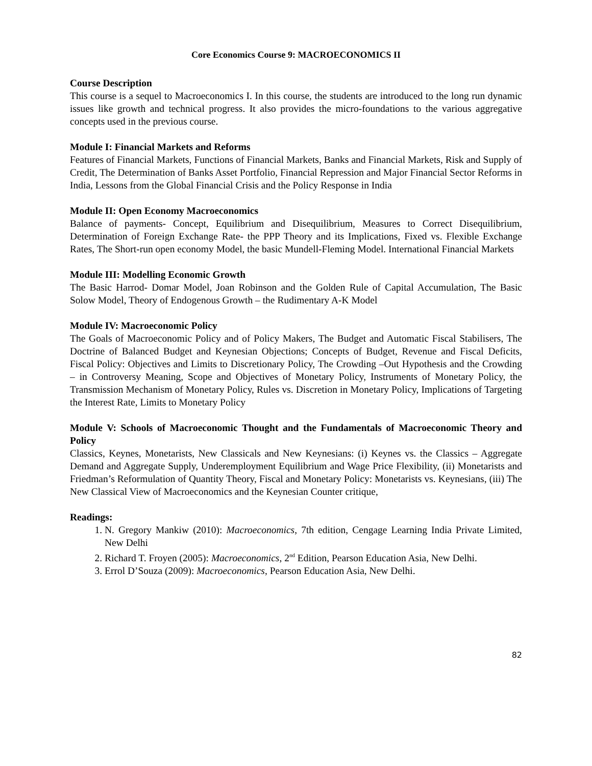Core Economics Course 9: MACROECONOMICS II
Course Description
This course is a sequel to Macroeconomics I. In this course, the students are introduced to the long run dynamic issues like growth and technical progress. It also provides the micro-foundations to the various aggregative concepts used in the previous course.
Module I: Financial Markets and Reforms
Features of Financial Markets, Functions of Financial Markets, Banks and Financial Markets, Risk and Supply of Credit, The Determination of Banks Asset Portfolio, Financial Repression and Major Financial Sector Reforms in India, Lessons from the Global Financial Crisis and the Policy Response in India
Module II: Open Economy Macroeconomics
Balance of payments- Concept, Equilibrium and Disequilibrium, Measures to Correct Disequilibrium, Determination of Foreign Exchange Rate- the PPP Theory and its Implications, Fixed vs. Flexible Exchange Rates, The Short-run open economy Model, the basic Mundell-Fleming Model. International Financial Markets
Module III: Modelling Economic Growth
The Basic Harrod- Domar Model, Joan Robinson and the Golden Rule of Capital Accumulation, The Basic Solow Model, Theory of Endogenous Growth – the Rudimentary A-K Model
Module IV: Macroeconomic Policy
The Goals of Macroeconomic Policy and of Policy Makers, The Budget and Automatic Fiscal Stabilisers, The Doctrine of Balanced Budget and Keynesian Objections; Concepts of Budget, Revenue and Fiscal Deficits, Fiscal Policy: Objectives and Limits to Discretionary Policy, The Crowding –Out Hypothesis and the Crowding – in Controversy Meaning, Scope and Objectives of Monetary Policy, Instruments of Monetary Policy, the Transmission Mechanism of Monetary Policy, Rules vs. Discretion in Monetary Policy, Implications of Targeting the Interest Rate, Limits to Monetary Policy
Module V: Schools of Macroeconomic Thought and the Fundamentals of Macroeconomic Theory and Policy
Classics, Keynes, Monetarists, New Classicals and New Keynesians: (i) Keynes vs. the Classics – Aggregate Demand and Aggregate Supply, Underemployment Equilibrium and Wage Price Flexibility, (ii) Monetarists and Friedman’s Reformulation of Quantity Theory, Fiscal and Monetary Policy: Monetarists vs. Keynesians, (iii) The New Classical View of Macroeconomics and the Keynesian Counter critique,
Readings:
1. N. Gregory Mankiw (2010): Macroeconomics, 7th edition, Cengage Learning India Private Limited, New Delhi
2. Richard T. Froyen (2005): Macroeconomics, 2<sup>nd</sup> Edition, Pearson Education Asia, New Delhi.
3. Errol D’Souza (2009): Macroeconomics, Pearson Education Asia, New Delhi.
82